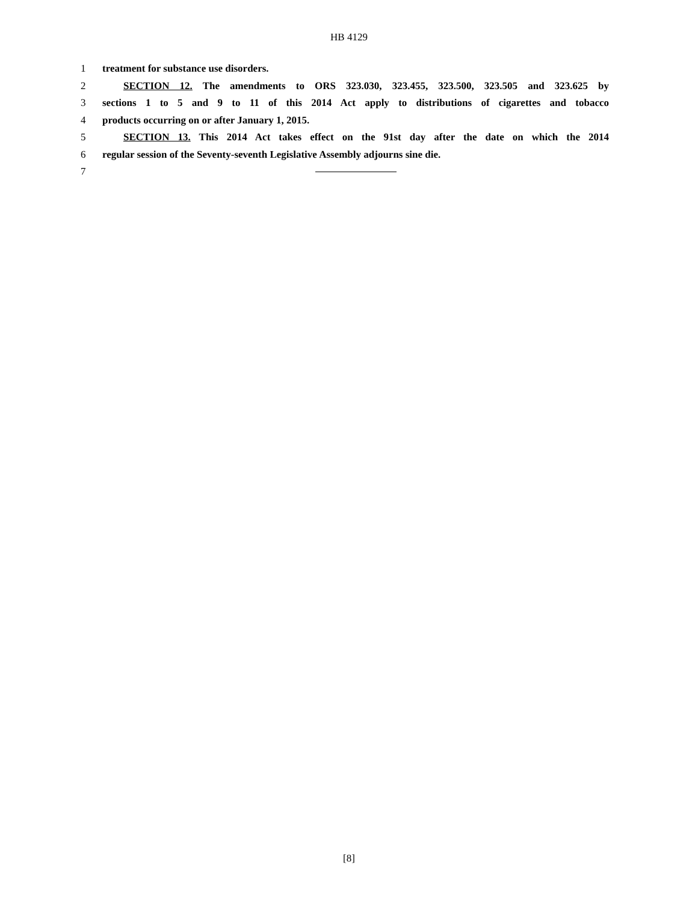HB 4129
1 treatment for substance use disorders.
2 SECTION 12. The amendments to ORS 323.030, 323.455, 323.500, 323.505 and 323.625 by
3 sections 1 to 5 and 9 to 11 of this 2014 Act apply to distributions of cigarettes and tobacco
4 products occurring on or after January 1, 2015.
5 SECTION 13. This 2014 Act takes effect on the 91st day after the date on which the 2014
6 regular session of the Seventy-seventh Legislative Assembly adjourns sine die.
7
[8]